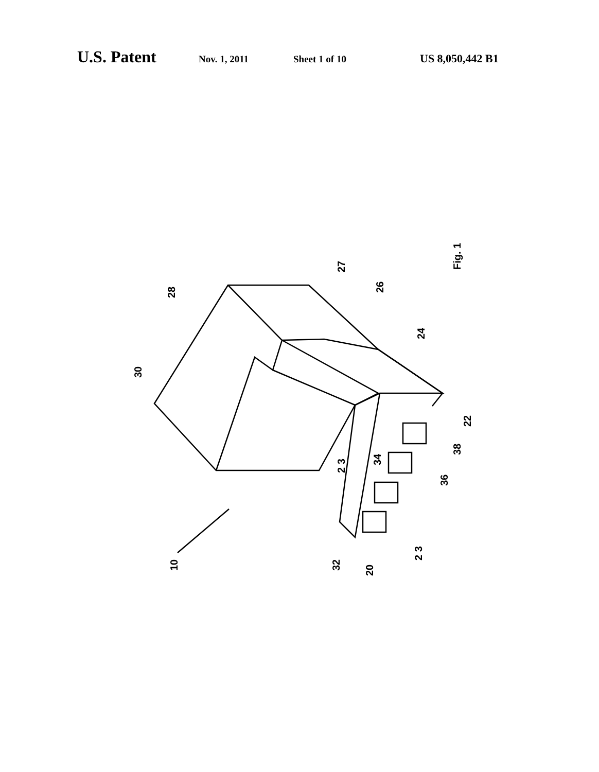U.S. Patent Nov. 1, 2011 Sheet 1 of 10 US 8,050,442 B1
10
20
32
34
36
38
22
24
26
27
28
30
2 3
2 3
Fig. 1